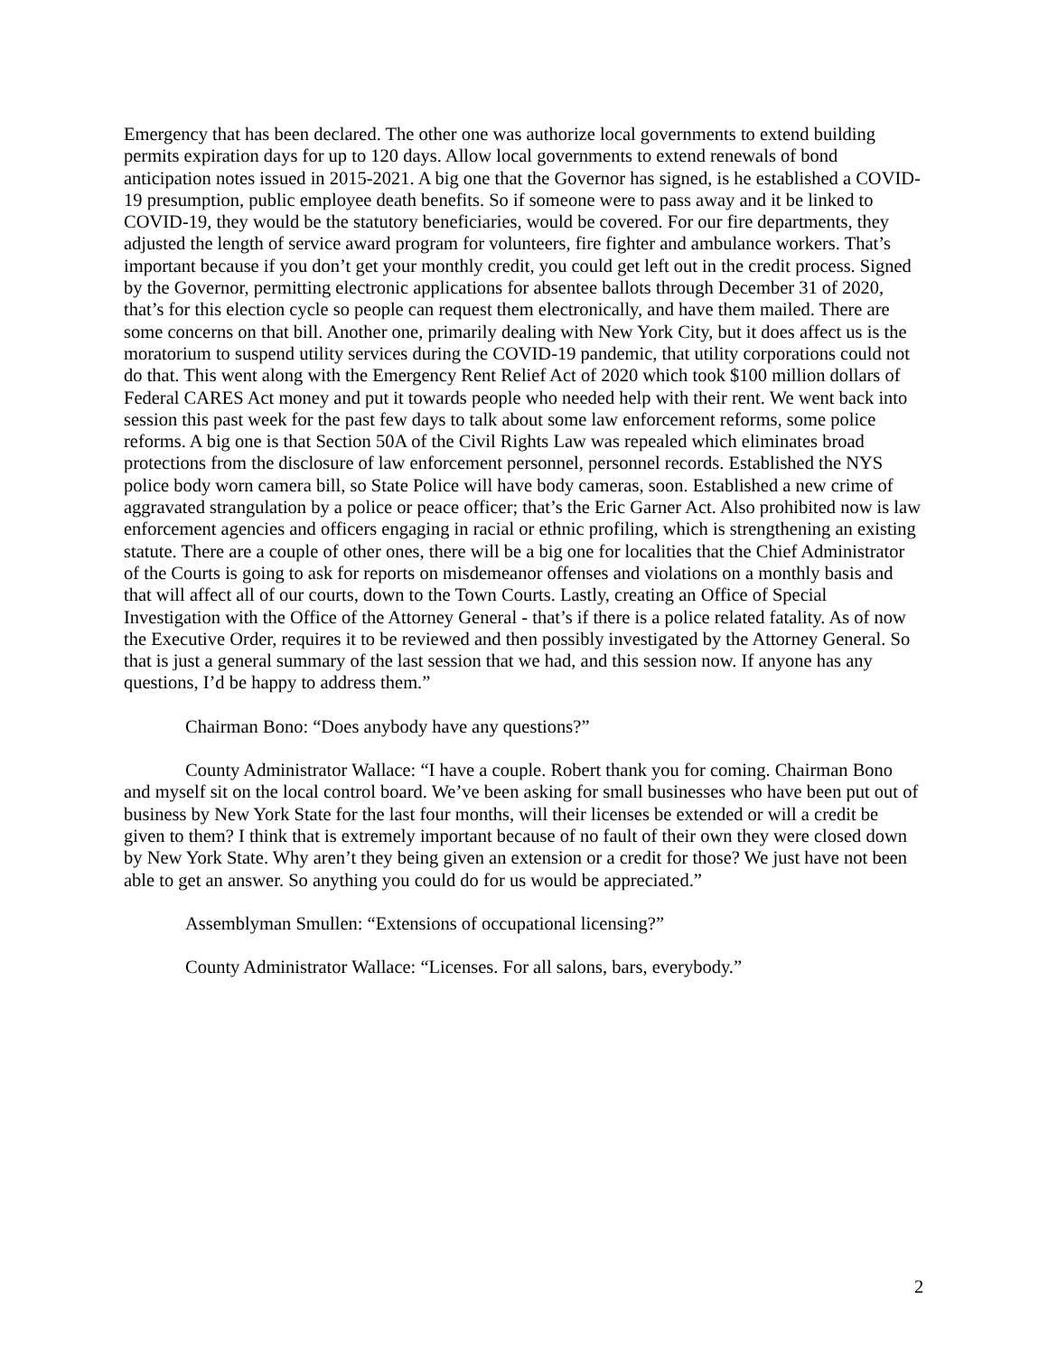Emergency that has been declared. The other one was authorize local governments to extend building permits expiration days for up to 120 days. Allow local governments to extend renewals of bond anticipation notes issued in 2015-2021. A big one that the Governor has signed, is he established a COVID-19 presumption, public employee death benefits. So if someone were to pass away and it be linked to COVID-19, they would be the statutory beneficiaries, would be covered. For our fire departments, they adjusted the length of service award program for volunteers, fire fighter and ambulance workers. That’s important because if you don’t get your monthly credit, you could get left out in the credit process. Signed by the Governor, permitting electronic applications for absentee ballots through December 31 of 2020, that’s for this election cycle so people can request them electronically, and have them mailed. There are some concerns on that bill. Another one, primarily dealing with New York City, but it does affect us is the moratorium to suspend utility services during the COVID-19 pandemic, that utility corporations could not do that. This went along with the Emergency Rent Relief Act of 2020 which took $100 million dollars of Federal CARES Act money and put it towards people who needed help with their rent. We went back into session this past week for the past few days to talk about some law enforcement reforms, some police reforms. A big one is that Section 50A of the Civil Rights Law was repealed which eliminates broad protections from the disclosure of law enforcement personnel, personnel records. Established the NYS police body worn camera bill, so State Police will have body cameras, soon. Established a new crime of aggravated strangulation by a police or peace officer; that’s the Eric Garner Act. Also prohibited now is law enforcement agencies and officers engaging in racial or ethnic profiling, which is strengthening an existing statute. There are a couple of other ones, there will be a big one for localities that the Chief Administrator of the Courts is going to ask for reports on misdemeanor offenses and violations on a monthly basis and that will affect all of our courts, down to the Town Courts. Lastly, creating an Office of Special Investigation with the Office of the Attorney General - that’s if there is a police related fatality. As of now the Executive Order, requires it to be reviewed and then possibly investigated by the Attorney General. So that is just a general summary of the last session that we had, and this session now. If anyone has any questions, I’d be happy to address them.”
Chairman Bono: “Does anybody have any questions?”
County Administrator Wallace: “I have a couple. Robert thank you for coming. Chairman Bono and myself sit on the local control board. We’ve been asking for small businesses who have been put out of business by New York State for the last four months, will their licenses be extended or will a credit be given to them? I think that is extremely important because of no fault of their own they were closed down by New York State. Why aren’t they being given an extension or a credit for those? We just have not been able to get an answer. So anything you could do for us would be appreciated.”
Assemblyman Smullen: “Extensions of occupational licensing?”
County Administrator Wallace: “Licenses. For all salons, bars, everybody.”
2